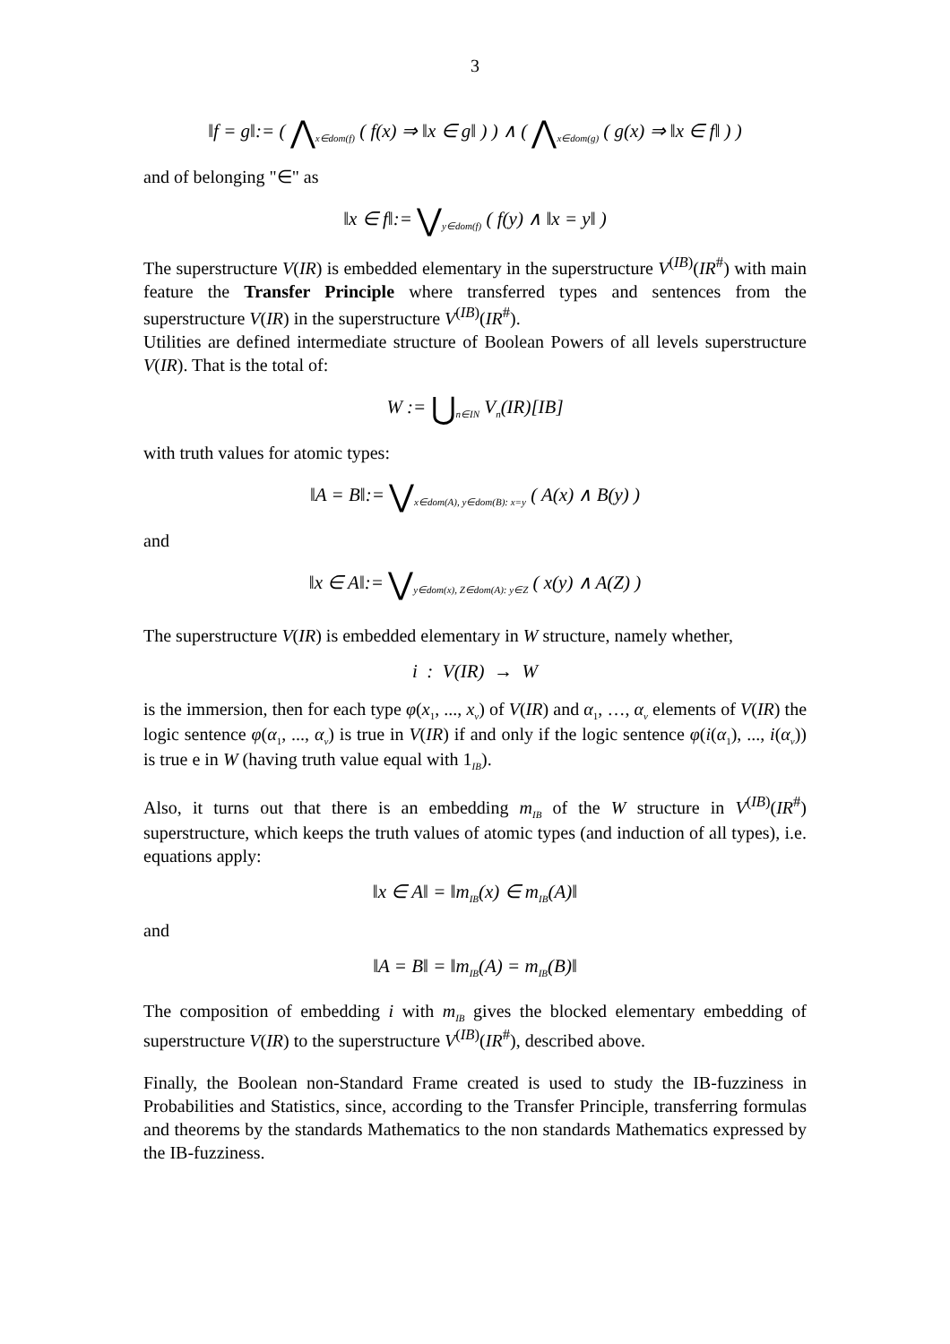3
‖f = g‖:= ( ⋀<sub>x∈dom(f)</sub> ( f(x) ⇒ ‖x ∈ g‖ ) ) ∧ ( ⋀<sub>x∈dom(g)</sub> ( g(x) ⇒ ‖x ∈ f‖ ) )
and of belonging "∈" as
‖x ∈ f‖:= ⋁<sub>y∈dom(f)</sub> ( f(y) ∧ ‖x = y‖ )
The superstructure V(IR) is embedded elementary in the superstructure V<sup>(IB)</sup>(IR<sup>#</sup>) with main feature the Transfer Principle where transferred types and sentences from the superstructure V(IR) in the superstructure V<sup>(IB)</sup>(IR<sup>#</sup>).
Utilities are defined intermediate structure of Boolean Powers of all levels superstructure V(IR). That is the total of:
W := ⋃<sub>n∈IN</sub> V<sub>n</sub>(IR)[IB]
with truth values for atomic types:
‖A = B‖:= ⋁<sub>x∈dom(A), y∈dom(B): x=y</sub> ( A(x) ∧ B(y) )
and
‖x ∈ A‖:= ⋁<sub>y∈dom(x), Z∈dom(A): y∈Z</sub> ( x(y) ∧ A(Z) )
The superstructure V(IR) is embedded elementary in W structure, namely whether,
i : V(IR) → W
is the immersion, then for each type φ(x<sub>1</sub>, ..., x<sub>ν</sub>) of V(IR) and α<sub>1</sub>, …, α<sub>ν</sub> elements of V(IR) the logic sentence φ(α<sub>1</sub>, ..., α<sub>ν</sub>) is true in V(IR) if and only if the logic sentence φ(i(α<sub>1</sub>), ..., i(α<sub>ν</sub>)) is true e in W (having truth value equal with 1<sub>IB</sub>).
Also, it turns out that there is an embedding m<sub>IB</sub> of the W structure in V<sup>(IB)</sup>(IR<sup>#</sup>) superstructure, which keeps the truth values of atomic types (and induction of all types), i.e. equations apply:
‖x ∈ A‖ = ‖m<sub>IB</sub>(x) ∈ m<sub>IB</sub>(A)‖
and
‖A = B‖ = ‖m<sub>IB</sub>(A) = m<sub>IB</sub>(B)‖
The composition of embedding i with m<sub>IB</sub> gives the blocked elementary embedding of superstructure V(IR) to the superstructure V<sup>(IB)</sup>(IR<sup>#</sup>), described above.
Finally, the Boolean non-Standard Frame created is used to study the IB-fuzziness in Probabilities and Statistics, since, according to the Transfer Principle, transferring formulas and theorems by the standards Mathematics to the non standards Mathematics expressed by the IB-fuzziness.